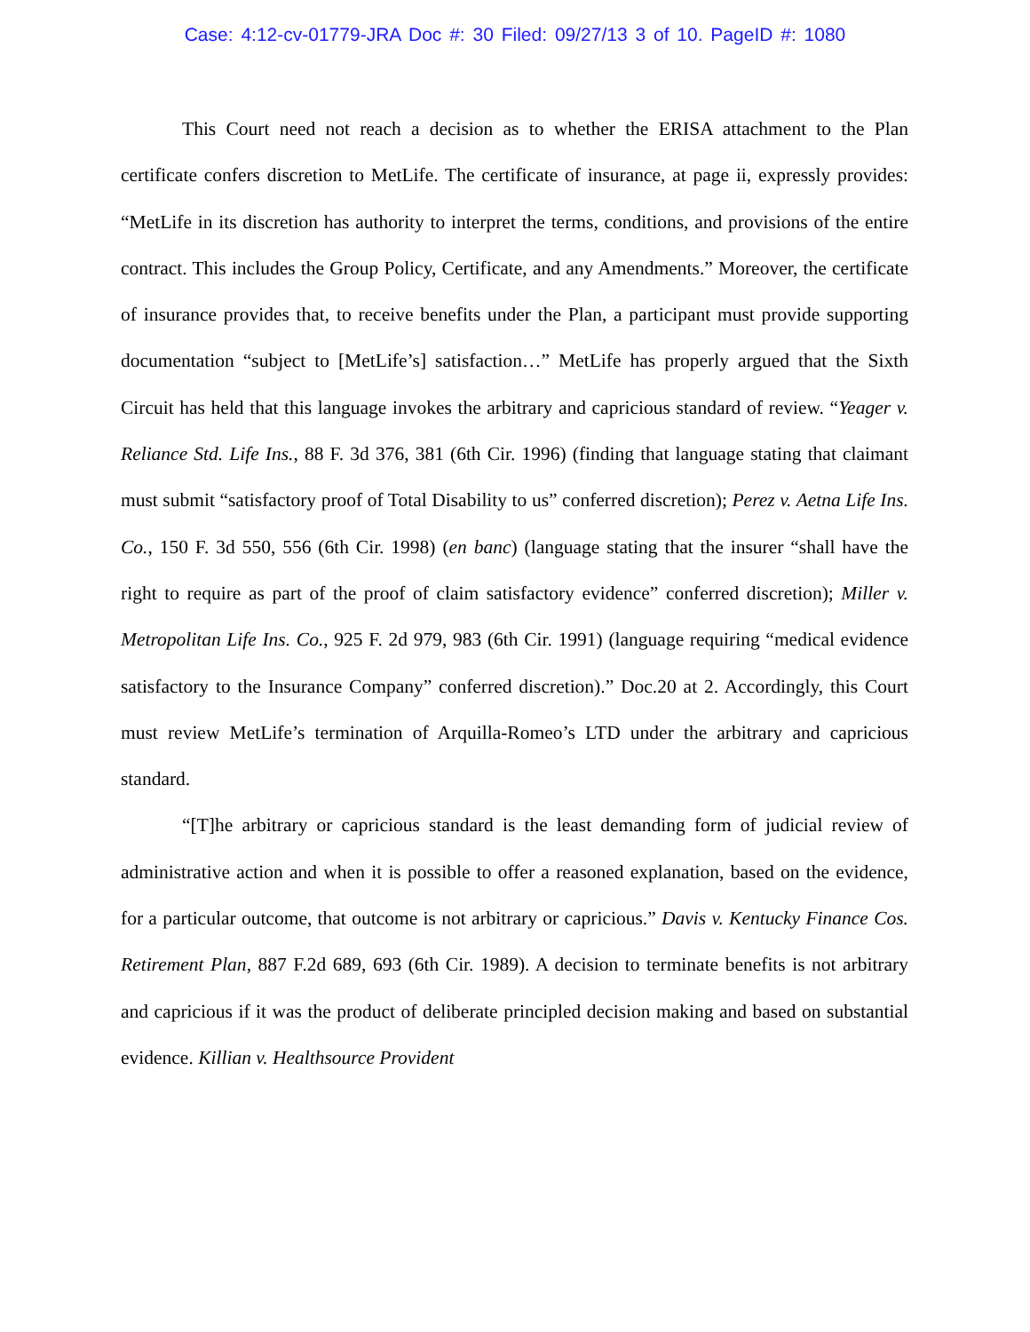Case: 4:12-cv-01779-JRA Doc #: 30 Filed: 09/27/13 3 of 10. PageID #: 1080
This Court need not reach a decision as to whether the ERISA attachment to the Plan certificate confers discretion to MetLife. The certificate of insurance, at page ii, expressly provides: “MetLife in its discretion has authority to interpret the terms, conditions, and provisions of the entire contract. This includes the Group Policy, Certificate, and any Amendments.” Moreover, the certificate of insurance provides that, to receive benefits under the Plan, a participant must provide supporting documentation “subject to [MetLife’s] satisfaction…” MetLife has properly argued that the Sixth Circuit has held that this language invokes the arbitrary and capricious standard of review. “Yeager v. Reliance Std. Life Ins., 88 F. 3d 376, 381 (6th Cir. 1996) (finding that language stating that claimant must submit “satisfactory proof of Total Disability to us” conferred discretion); Perez v. Aetna Life Ins. Co., 150 F. 3d 550, 556 (6th Cir. 1998) (en banc) (language stating that the insurer “shall have the right to require as part of the proof of claim satisfactory evidence” conferred discretion); Miller v. Metropolitan Life Ins. Co., 925 F. 2d 979, 983 (6th Cir. 1991) (language requiring “medical evidence satisfactory to the Insurance Company” conferred discretion).” Doc.20 at 2. Accordingly, this Court must review MetLife’s termination of Arquilla-Romeo’s LTD under the arbitrary and capricious standard.
“[T]he arbitrary or capricious standard is the least demanding form of judicial review of administrative action and when it is possible to offer a reasoned explanation, based on the evidence, for a particular outcome, that outcome is not arbitrary or capricious.” Davis v. Kentucky Finance Cos. Retirement Plan, 887 F.2d 689, 693 (6th Cir. 1989). A decision to terminate benefits is not arbitrary and capricious if it was the product of deliberate principled decision making and based on substantial evidence. Killian v. Healthsource Provident